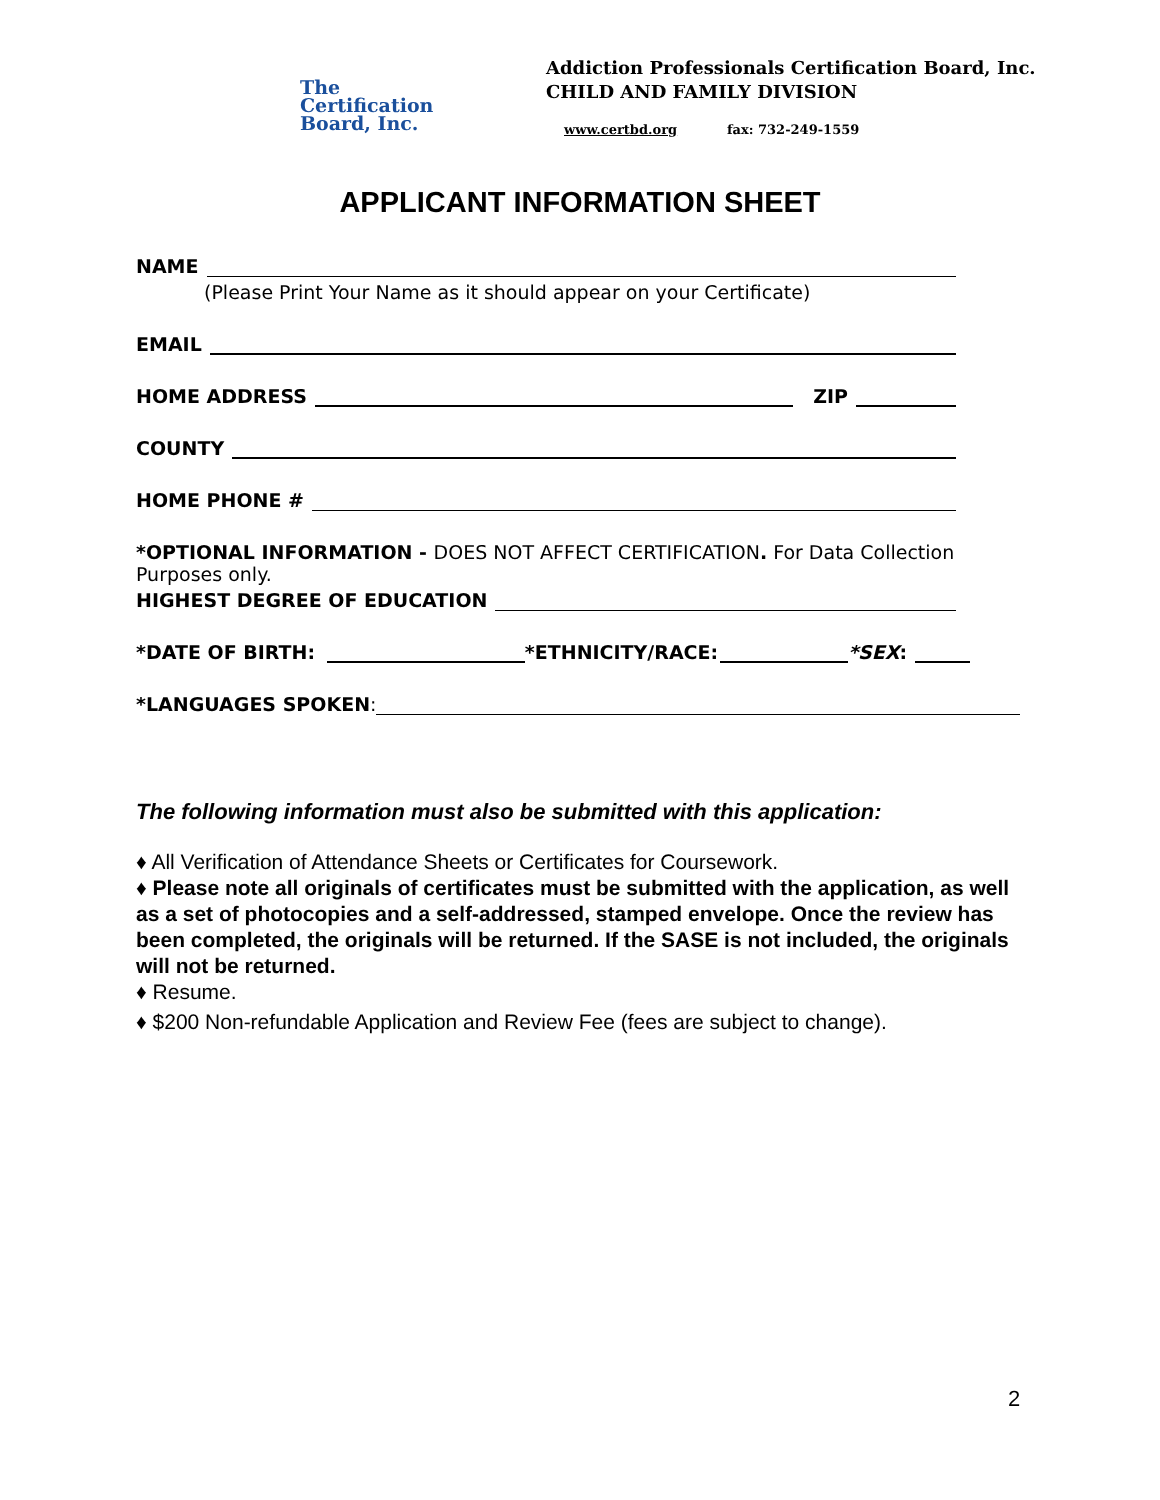The
Certification
Board, Inc.
Addiction Professionals Certification Board, Inc.
CHILD AND FAMILY DIVISION
www.certbd.org fax: 732-249-1559
APPLICANT INFORMATION SHEET
NAME
(Please Print Your Name as it should appear on your Certificate)
EMAIL
HOME ADDRESS ZIP
COUNTY
HOME PHONE #
*OPTIONAL INFORMATION - DOES NOT AFFECT CERTIFICATION. For Data Collection Purposes only.
HIGHEST DEGREE OF EDUCATION
*DATE OF BIRTH: *ETHNICITY/RACE: *SEX:
*LANGUAGES SPOKEN:
The following information must also be submitted with this application:
♦ All Verification of Attendance Sheets or Certificates for Coursework.
♦ Please note all originals of certificates must be submitted with the application, as well as a set of photocopies and a self-addressed, stamped envelope. Once the review has been completed, the originals will be returned. If the SASE is not included, the originals will not be returned.
♦ Resume.
♦ $200 Non-refundable Application and Review Fee (fees are subject to change).
2